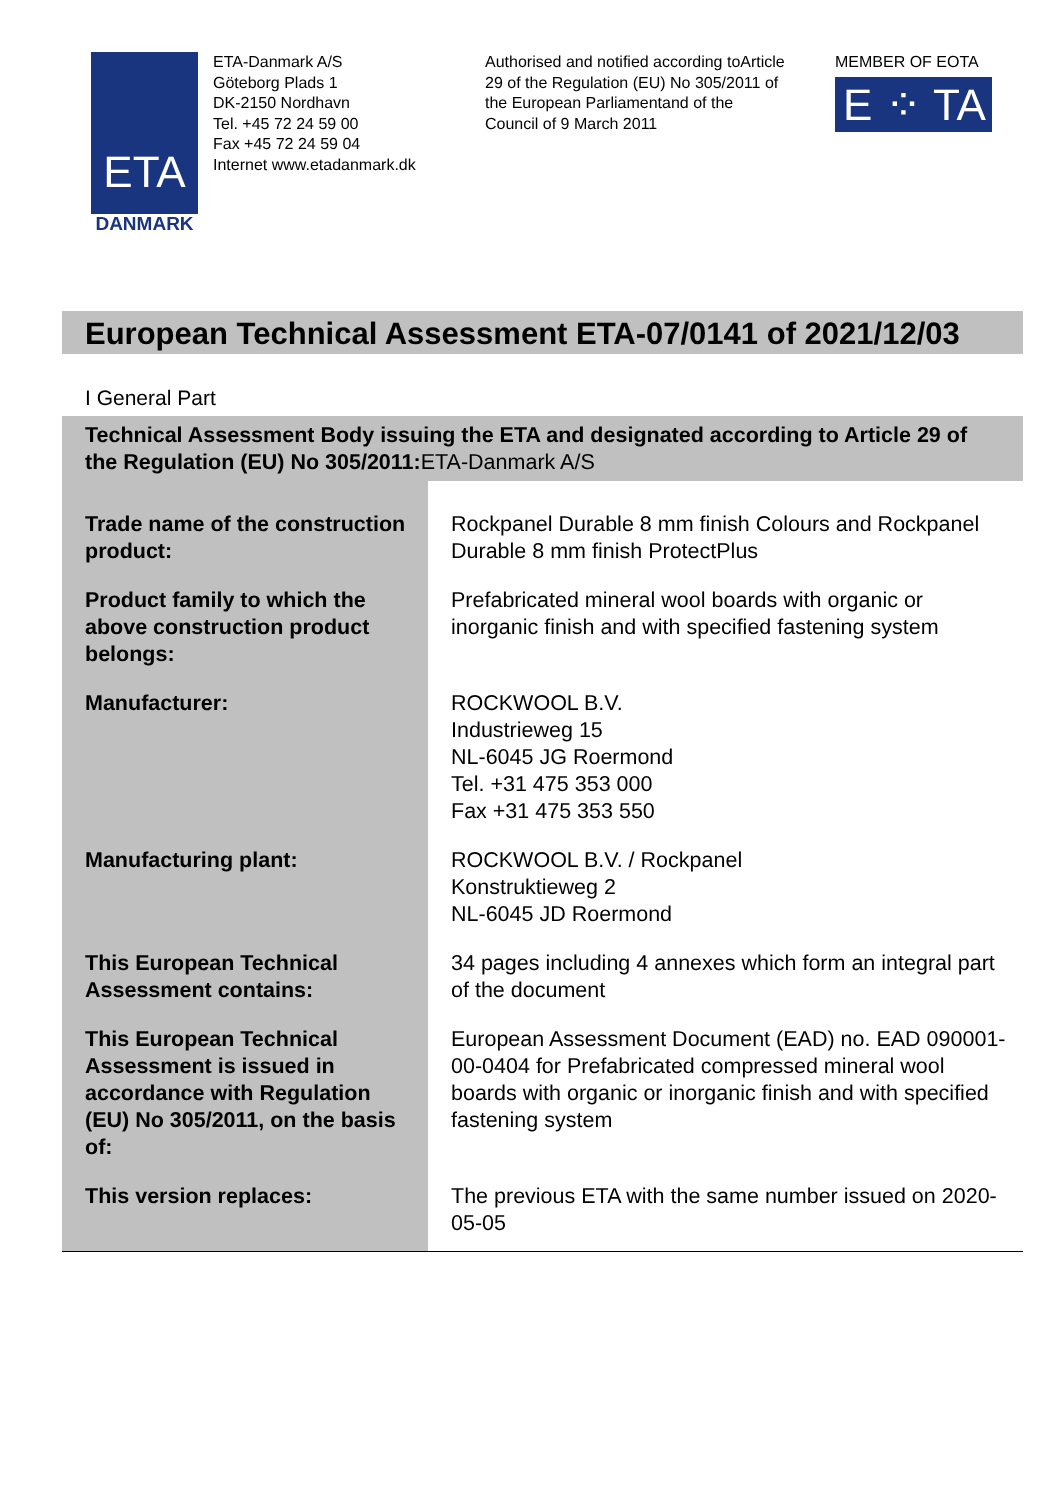ETA
DANMARK
ETA-Danmark A/S
Göteborg Plads 1
DK-2150 Nordhavn
Tel. +45 72 24 59 00
Fax +45 72 24 59 04
Internet www.etadanmark.dk
Authorised and notified according toArticle 29 of the Regulation (EU) No 305/2011 of the European Parliamentand of the Council of 9 March 2011
MEMBER OF EOTA
E ⁘ TA
European Technical Assessment ETA-07/0141 of 2021/12/03
I General Part
| Technical Assessment Body issuing the ETA and designated according to Article 29 of the Regulation (EU) No 305/2011: ETA-Danmark A/S | |
| Trade name of the construction product: | Rockpanel Durable 8 mm finish Colours and Rockpanel Durable 8 mm finish ProtectPlus |
| Product family to which the above construction product belongs: | Prefabricated mineral wool boards with organic or inorganic finish and with specified fastening system |
| Manufacturer: | ROCKWOOL B.V. Industrieweg 15 NL-6045 JG Roermond Tel. +31 475 353 000 Fax +31 475 353 550 |
| Manufacturing plant: | ROCKWOOL B.V. / Rockpanel Konstruktieweg 2 NL-6045 JD Roermond |
| This European Technical Assessment contains: | 34 pages including 4 annexes which form an integral part of the document |
| This European Technical Assessment is issued in accordance with Regulation (EU) No 305/2011, on the basis of: | European Assessment Document (EAD) no. EAD 090001-00-0404 for Prefabricated compressed mineral wool boards with organic or inorganic finish and with specified fastening system |
| This version replaces: | The previous ETA with the same number issued on 2020-05-05 |